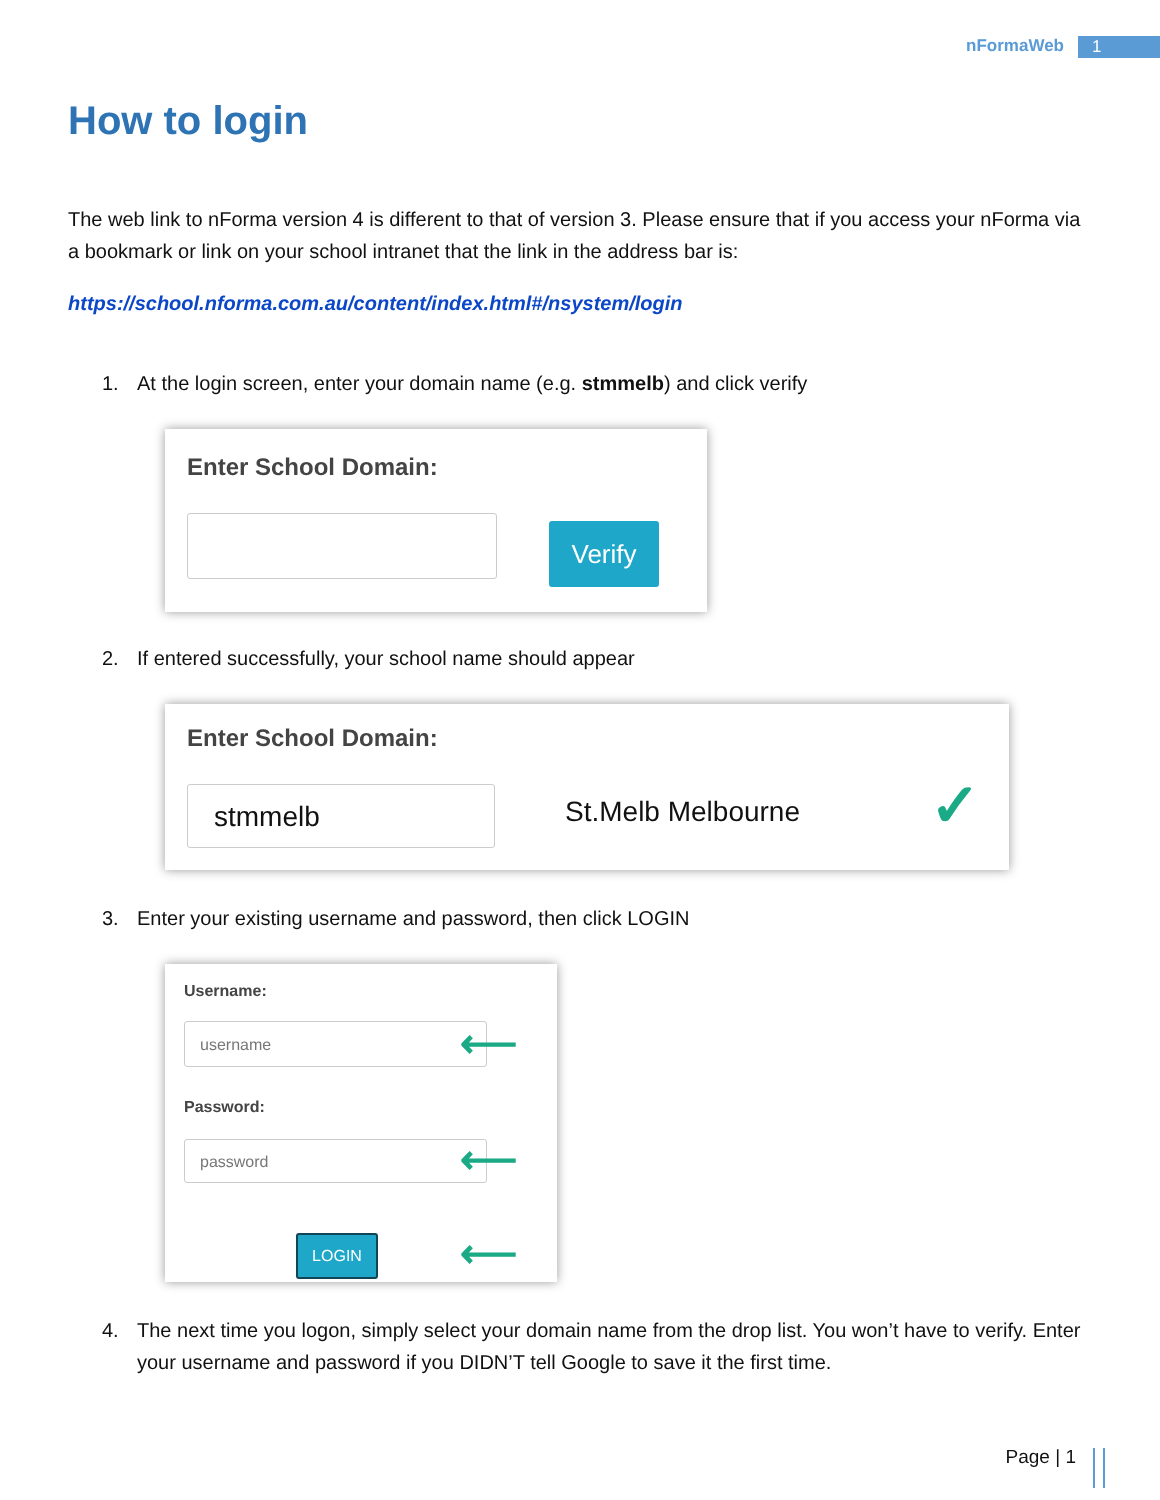nFormaWeb 1
How to login
The web link to nForma version 4 is different to that of version 3. Please ensure that if you access your nForma via a bookmark or link on your school intranet that the link in the address bar is:
https://school.nforma.com.au/content/index.html#/nsystem/login
1. At the login screen, enter your domain name (e.g. stmmelb) and click verify
Enter School Domain:
Verify
2. If entered successfully, your school name should appear
Enter School Domain:
stmmelb St.Melb Melbourne ✓
3. Enter your existing username and password, then click LOGIN
Username:
username ⟵
Password:
password ⟵
LOGIN ⟵
4. The next time you logon, simply select your domain name from the drop list. You won’t have to verify. Enter your username and password if you DIDN’T tell Google to save it the first time.
Page | 1